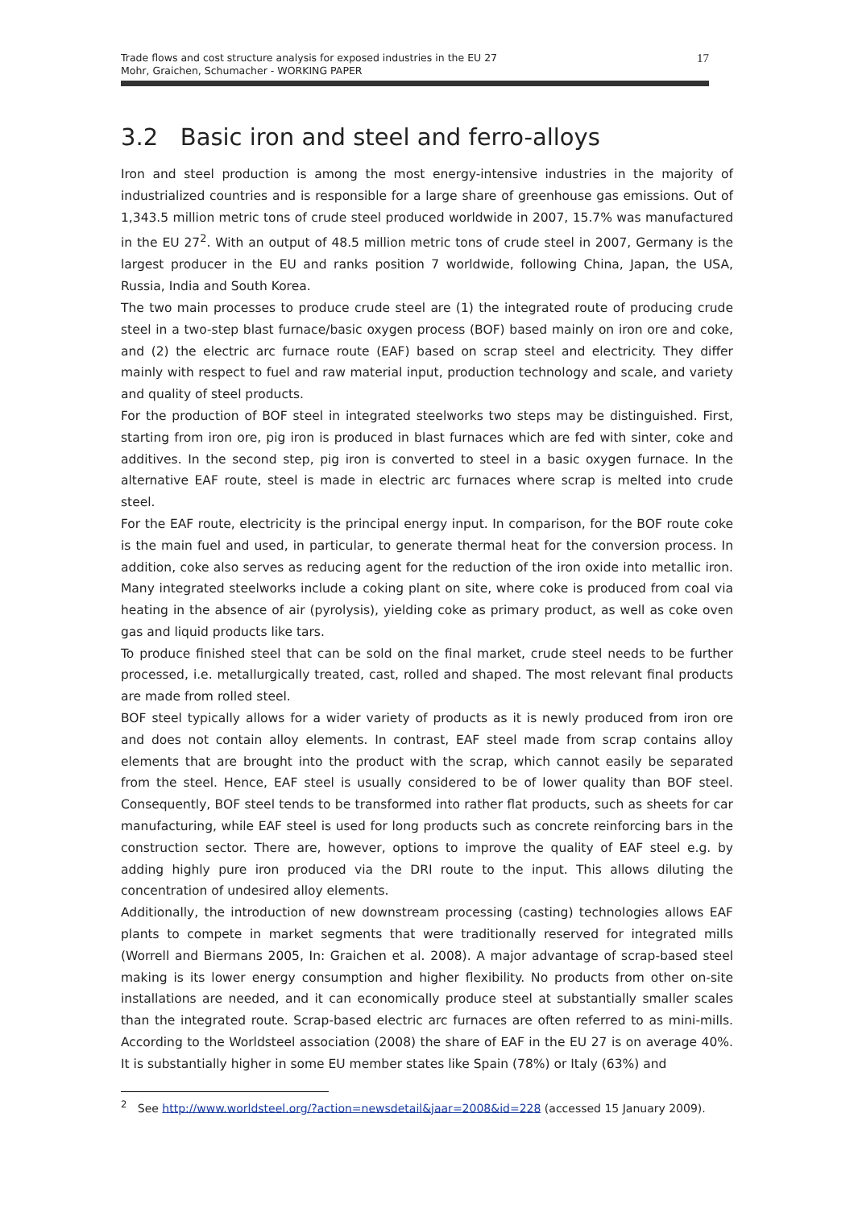Trade flows and cost structure analysis for exposed industries in the EU 27
Mohr, Graichen, Schumacher - WORKING PAPER
17
3.2 Basic iron and steel and ferro-alloys
Iron and steel production is among the most energy-intensive industries in the majority of industrialized countries and is responsible for a large share of greenhouse gas emissions. Out of 1,343.5 million metric tons of crude steel produced worldwide in 2007, 15.7% was manufactured in the EU 27<sup>2</sup>. With an output of 48.5 million metric tons of crude steel in 2007, Germany is the largest producer in the EU and ranks position 7 worldwide, following China, Japan, the USA, Russia, India and South Korea.
The two main processes to produce crude steel are (1) the integrated route of producing crude steel in a two-step blast furnace/basic oxygen process (BOF) based mainly on iron ore and coke, and (2) the electric arc furnace route (EAF) based on scrap steel and electricity. They differ mainly with respect to fuel and raw material input, production technology and scale, and variety and quality of steel products.
For the production of BOF steel in integrated steelworks two steps may be distinguished. First, starting from iron ore, pig iron is produced in blast furnaces which are fed with sinter, coke and additives. In the second step, pig iron is converted to steel in a basic oxygen furnace. In the alternative EAF route, steel is made in electric arc furnaces where scrap is melted into crude steel.
For the EAF route, electricity is the principal energy input. In comparison, for the BOF route coke is the main fuel and used, in particular, to generate thermal heat for the conversion process. In addition, coke also serves as reducing agent for the reduction of the iron oxide into metallic iron. Many integrated steelworks include a coking plant on site, where coke is produced from coal via heating in the absence of air (pyrolysis), yielding coke as primary product, as well as coke oven gas and liquid products like tars.
To produce finished steel that can be sold on the final market, crude steel needs to be further processed, i.e. metallurgically treated, cast, rolled and shaped. The most relevant final products are made from rolled steel.
BOF steel typically allows for a wider variety of products as it is newly produced from iron ore and does not contain alloy elements. In contrast, EAF steel made from scrap contains alloy elements that are brought into the product with the scrap, which cannot easily be separated from the steel. Hence, EAF steel is usually considered to be of lower quality than BOF steel. Consequently, BOF steel tends to be transformed into rather flat products, such as sheets for car manufacturing, while EAF steel is used for long products such as concrete reinforcing bars in the construction sector. There are, however, options to improve the quality of EAF steel e.g. by adding highly pure iron produced via the DRI route to the input. This allows diluting the concentration of undesired alloy elements.
Additionally, the introduction of new downstream processing (casting) technologies allows EAF plants to compete in market segments that were traditionally reserved for integrated mills (Worrell and Biermans 2005, In: Graichen et al. 2008). A major advantage of scrap-based steel making is its lower energy consumption and higher flexibility. No products from other on-site installations are needed, and it can economically produce steel at substantially smaller scales than the integrated route. Scrap-based electric arc furnaces are often referred to as mini-mills. According to the Worldsteel association (2008) the share of EAF in the EU 27 is on average 40%. It is substantially higher in some EU member states like Spain (78%) or Italy (63%) and
<sup>2</sup> See http://www.worldsteel.org/?action=newsdetail&jaar=2008&id=228 (accessed 15 January 2009).